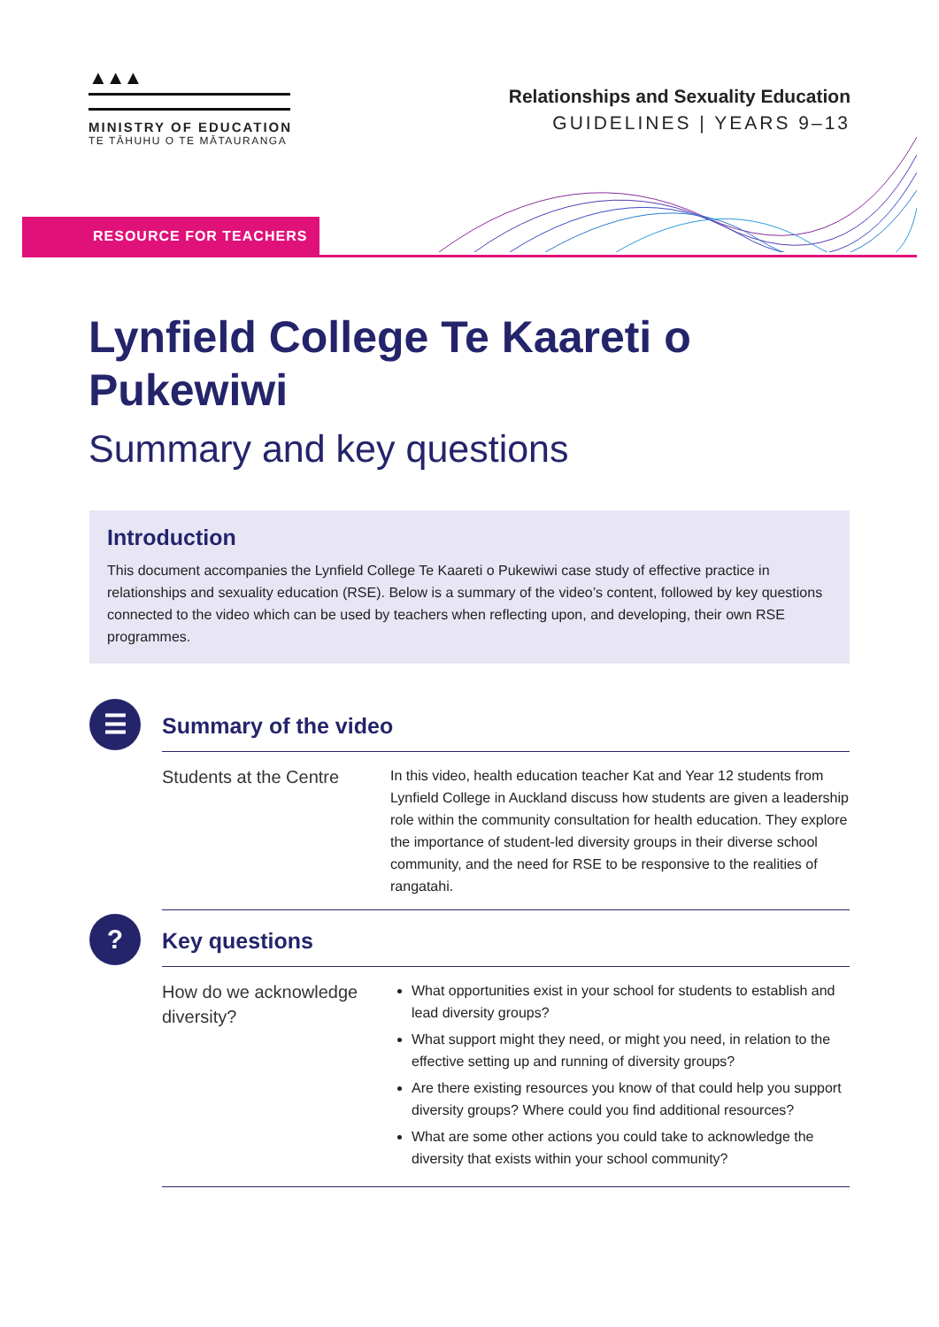▲▲▲
MINISTRY OF EDUCATION
TE TĀHUHU O TE MĀTAURANGA
Relationships and Sexuality Education
GUIDELINES | YEARS 9–13
RESOURCE FOR TEACHERS
Lynfield College Te Kaareti o Pukewiwi
Summary and key questions
Introduction
This document accompanies the Lynfield College Te Kaareti o Pukewiwi case study of effective practice in relationships and sexuality education (RSE). Below is a summary of the video’s content, followed by key questions connected to the video which can be used by teachers when reflecting upon, and developing, their own RSE programmes.
☰
Summary of the video
Students at the Centre
In this video, health education teacher Kat and Year 12 students from Lynfield College in Auckland discuss how students are given a leadership role within the community consultation for health education. They explore the importance of student-led diversity groups in their diverse school community, and the need for RSE to be responsive to the realities of rangatahi.
?
Key questions
How do we acknowledge diversity?
What opportunities exist in your school for students to establish and lead diversity groups?
What support might they need, or might you need, in relation to the effective setting up and running of diversity groups?
Are there existing resources you know of that could help you support diversity groups? Where could you find additional resources?
What are some other actions you could take to acknowledge the diversity that exists within your school community?